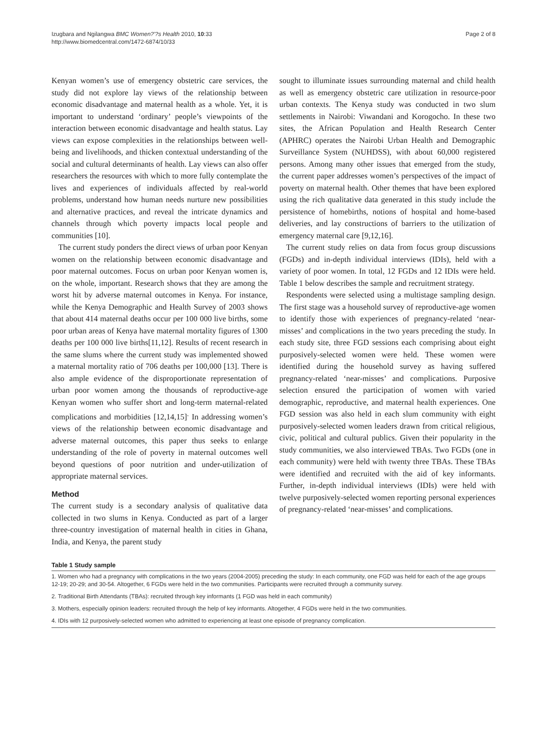Izugbara and Ngilangwa BMC Women?'?s Health 2010, 10:33
http://www.biomedcentral.com/1472-6874/10/33
Page 2 of 8
Kenyan women’s use of emergency obstetric care services, the study did not explore lay views of the relationship between economic disadvantage and maternal health as a whole. Yet, it is important to understand ‘ordinary’ people’s viewpoints of the interaction between economic disadvantage and health status. Lay views can expose complexities in the relationships between well-being and livelihoods, and thicken contextual understanding of the social and cultural determinants of health. Lay views can also offer researchers the resources with which to more fully contemplate the lives and experiences of individuals affected by real-world problems, understand how human needs nurture new possibilities and alternative practices, and reveal the intricate dynamics and channels through which poverty impacts local people and communities [10].
The current study ponders the direct views of urban poor Kenyan women on the relationship between economic disadvantage and poor maternal outcomes. Focus on urban poor Kenyan women is, on the whole, important. Research shows that they are among the worst hit by adverse maternal outcomes in Kenya. For instance, while the Kenya Demographic and Health Survey of 2003 shows that about 414 maternal deaths occur per 100 000 live births, some poor urban areas of Kenya have maternal mortality figures of 1300 deaths per 100 000 live births[11,12]. Results of recent research in the same slums where the current study was implemented showed a maternal mortality ratio of 706 deaths per 100,000 [13]. There is also ample evidence of the disproportionate representation of urban poor women among the thousands of reproductive-age Kenyan women who suffer short and long-term maternal-related complications and morbidities [12,14,15]<sup>.</sup> In addressing women’s views of the relationship between economic disadvantage and adverse maternal outcomes, this paper thus seeks to enlarge understanding of the role of poverty in maternal outcomes well beyond questions of poor nutrition and under-utilization of appropriate maternal services.
Method
The current study is a secondary analysis of qualitative data collected in two slums in Kenya. Conducted as part of a larger three-country investigation of maternal health in cities in Ghana, India, and Kenya, the parent study
sought to illuminate issues surrounding maternal and child health as well as emergency obstetric care utilization in resource-poor urban contexts. The Kenya study was conducted in two slum settlements in Nairobi: Viwandani and Korogocho. In these two sites, the African Population and Health Research Center (APHRC) operates the Nairobi Urban Health and Demographic Surveillance System (NUHDSS), with about 60,000 registered persons. Among many other issues that emerged from the study, the current paper addresses women’s perspectives of the impact of poverty on maternal health. Other themes that have been explored using the rich qualitative data generated in this study include the persistence of homebirths, notions of hospital and home-based deliveries, and lay constructions of barriers to the utilization of emergency maternal care [9,12,16].
The current study relies on data from focus group discussions (FGDs) and in-depth individual interviews (IDIs), held with a variety of poor women. In total, 12 FGDs and 12 IDIs were held. Table 1 below describes the sample and recruitment strategy.
Respondents were selected using a multistage sampling design. The first stage was a household survey of reproductive-age women to identify those with experiences of pregnancy-related ‘near-misses’ and complications in the two years preceding the study. In each study site, three FGD sessions each comprising about eight purposively-selected women were held. These women were identified during the household survey as having suffered pregnancy-related ‘near-misses’ and complications. Purposive selection ensured the participation of women with varied demographic, reproductive, and maternal health experiences. One FGD session was also held in each slum community with eight purposively-selected women leaders drawn from critical religious, civic, political and cultural publics. Given their popularity in the study communities, we also interviewed TBAs. Two FGDs (one in each community) were held with twenty three TBAs. These TBAs were identified and recruited with the aid of key informants. Further, in-depth individual interviews (IDIs) were held with twelve purposively-selected women reporting personal experiences of pregnancy-related ‘near-misses’ and complications.
Table 1 Study sample
| 1. Women who had a pregnancy with complications in the two years (2004-2005) preceding the study: In each community, one FGD was held for each of the age groups 12-19; 20-29; and 30-54. Altogether, 6 FGDs were held in the two communities. Participants were recruited through a community survey. |
| 2. Traditional Birth Attendants (TBAs): recruited through key informants (1 FGD was held in each community) |
| 3. Mothers, especially opinion leaders: recruited through the help of key informants. Altogether, 4 FGDs were held in the two communities. |
| 4. IDIs with 12 purposively-selected women who admitted to experiencing at least one episode of pregnancy complication. |